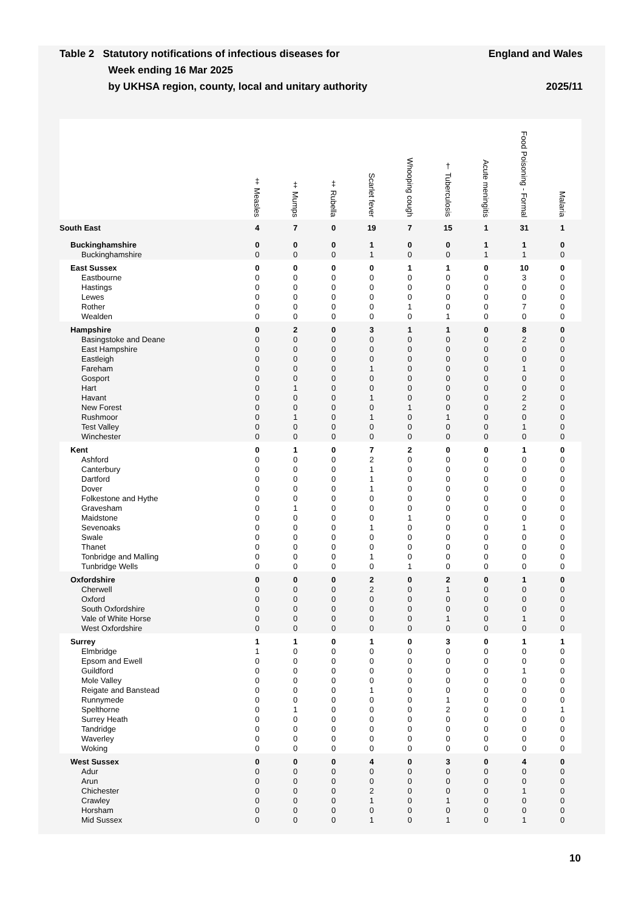Table 2 Statutory notifications of infectious diseases for
Week ending 16 Mar 2025
by UKHSA region, county, local and unitary authority
England and Wales
2025/11
| | ‡ Measles | ‡ Mumps | ‡ Rubella | Scarlet fever | Whooping cough | † Tuberculosis | Acute meningitis | Food Poisoning - Formal | Malaria |
| --- | --- | --- | --- | --- | --- | --- | --- | --- | --- |
| South East | 4 | 7 | 0 | 19 | 7 | 15 | 1 | 31 | 1 |
| Buckinghamshire | 0 | 0 | 0 | 1 | 0 | 0 | 1 | 1 | 0 |
| Buckinghamshire | 0 | 0 | 0 | 1 | 0 | 0 | 1 | 1 | 0 |
| East Sussex | 0 | 0 | 0 | 0 | 1 | 1 | 0 | 10 | 0 |
| Eastbourne | 0 | 0 | 0 | 0 | 0 | 0 | 0 | 3 | 0 |
| Hastings | 0 | 0 | 0 | 0 | 0 | 0 | 0 | 0 | 0 |
| Lewes | 0 | 0 | 0 | 0 | 0 | 0 | 0 | 0 | 0 |
| Rother | 0 | 0 | 0 | 0 | 1 | 0 | 0 | 7 | 0 |
| Wealden | 0 | 0 | 0 | 0 | 0 | 1 | 0 | 0 | 0 |
| Hampshire | 0 | 2 | 0 | 3 | 1 | 1 | 0 | 8 | 0 |
| Basingstoke and Deane | 0 | 0 | 0 | 0 | 0 | 0 | 0 | 2 | 0 |
| East Hampshire | 0 | 0 | 0 | 0 | 0 | 0 | 0 | 0 | 0 |
| Eastleigh | 0 | 0 | 0 | 0 | 0 | 0 | 0 | 0 | 0 |
| Fareham | 0 | 0 | 0 | 1 | 0 | 0 | 0 | 1 | 0 |
| Gosport | 0 | 0 | 0 | 0 | 0 | 0 | 0 | 0 | 0 |
| Hart | 0 | 1 | 0 | 0 | 0 | 0 | 0 | 0 | 0 |
| Havant | 0 | 0 | 0 | 1 | 0 | 0 | 0 | 2 | 0 |
| New Forest | 0 | 0 | 0 | 0 | 1 | 0 | 0 | 2 | 0 |
| Rushmoor | 0 | 1 | 0 | 1 | 0 | 1 | 0 | 0 | 0 |
| Test Valley | 0 | 0 | 0 | 0 | 0 | 0 | 0 | 1 | 0 |
| Winchester | 0 | 0 | 0 | 0 | 0 | 0 | 0 | 0 | 0 |
| Kent | 0 | 1 | 0 | 7 | 2 | 0 | 0 | 1 | 0 |
| Ashford | 0 | 0 | 0 | 2 | 0 | 0 | 0 | 0 | 0 |
| Canterbury | 0 | 0 | 0 | 1 | 0 | 0 | 0 | 0 | 0 |
| Dartford | 0 | 0 | 0 | 1 | 0 | 0 | 0 | 0 | 0 |
| Dover | 0 | 0 | 0 | 1 | 0 | 0 | 0 | 0 | 0 |
| Folkestone and Hythe | 0 | 0 | 0 | 0 | 0 | 0 | 0 | 0 | 0 |
| Gravesham | 0 | 1 | 0 | 0 | 0 | 0 | 0 | 0 | 0 |
| Maidstone | 0 | 0 | 0 | 0 | 1 | 0 | 0 | 0 | 0 |
| Sevenoaks | 0 | 0 | 0 | 1 | 0 | 0 | 0 | 1 | 0 |
| Swale | 0 | 0 | 0 | 0 | 0 | 0 | 0 | 0 | 0 |
| Thanet | 0 | 0 | 0 | 0 | 0 | 0 | 0 | 0 | 0 |
| Tonbridge and Malling | 0 | 0 | 0 | 1 | 0 | 0 | 0 | 0 | 0 |
| Tunbridge Wells | 0 | 0 | 0 | 0 | 1 | 0 | 0 | 0 | 0 |
| Oxfordshire | 0 | 0 | 0 | 2 | 0 | 2 | 0 | 1 | 0 |
| Cherwell | 0 | 0 | 0 | 2 | 0 | 1 | 0 | 0 | 0 |
| Oxford | 0 | 0 | 0 | 0 | 0 | 0 | 0 | 0 | 0 |
| South Oxfordshire | 0 | 0 | 0 | 0 | 0 | 0 | 0 | 0 | 0 |
| Vale of White Horse | 0 | 0 | 0 | 0 | 0 | 1 | 0 | 1 | 0 |
| West Oxfordshire | 0 | 0 | 0 | 0 | 0 | 0 | 0 | 0 | 0 |
| Surrey | 1 | 1 | 0 | 1 | 0 | 3 | 0 | 1 | 1 |
| Elmbridge | 1 | 0 | 0 | 0 | 0 | 0 | 0 | 0 | 0 |
| Epsom and Ewell | 0 | 0 | 0 | 0 | 0 | 0 | 0 | 0 | 0 |
| Guildford | 0 | 0 | 0 | 0 | 0 | 0 | 0 | 1 | 0 |
| Mole Valley | 0 | 0 | 0 | 0 | 0 | 0 | 0 | 0 | 0 |
| Reigate and Banstead | 0 | 0 | 0 | 1 | 0 | 0 | 0 | 0 | 0 |
| Runnymede | 0 | 0 | 0 | 0 | 0 | 1 | 0 | 0 | 0 |
| Spelthorne | 0 | 1 | 0 | 0 | 0 | 2 | 0 | 0 | 1 |
| Surrey Heath | 0 | 0 | 0 | 0 | 0 | 0 | 0 | 0 | 0 |
| Tandridge | 0 | 0 | 0 | 0 | 0 | 0 | 0 | 0 | 0 |
| Waverley | 0 | 0 | 0 | 0 | 0 | 0 | 0 | 0 | 0 |
| Woking | 0 | 0 | 0 | 0 | 0 | 0 | 0 | 0 | 0 |
| West Sussex | 0 | 0 | 0 | 4 | 0 | 3 | 0 | 4 | 0 |
| Adur | 0 | 0 | 0 | 0 | 0 | 0 | 0 | 0 | 0 |
| Arun | 0 | 0 | 0 | 0 | 0 | 0 | 0 | 0 | 0 |
| Chichester | 0 | 0 | 0 | 2 | 0 | 0 | 0 | 1 | 0 |
| Crawley | 0 | 0 | 0 | 1 | 0 | 1 | 0 | 0 | 0 |
| Horsham | 0 | 0 | 0 | 0 | 0 | 0 | 0 | 0 | 0 |
| Mid Sussex | 0 | 0 | 0 | 1 | 0 | 1 | 0 | 1 | 0 |
10